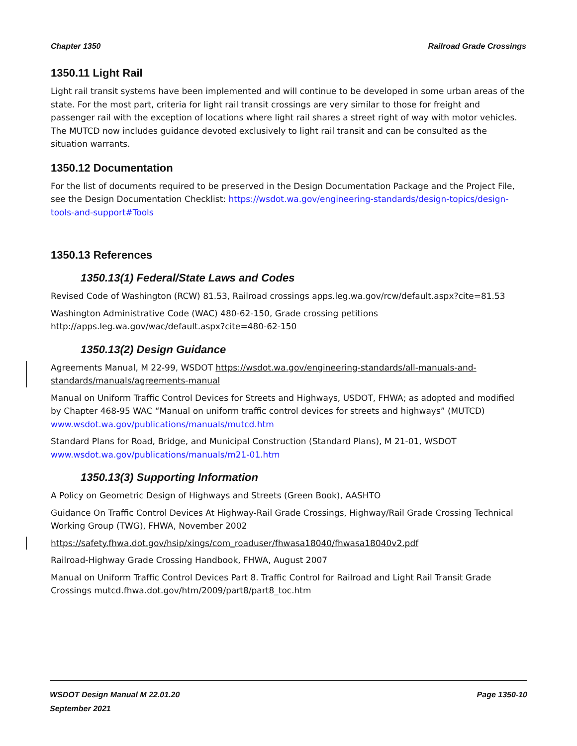Chapter 1350 Railroad Grade Crossings
1350.11 Light Rail
Light rail transit systems have been implemented and will continue to be developed in some urban areas of the state. For the most part, criteria for light rail transit crossings are very similar to those for freight and passenger rail with the exception of locations where light rail shares a street right of way with motor vehicles. The MUTCD now includes guidance devoted exclusively to light rail transit and can be consulted as the situation warrants.
1350.12 Documentation
For the list of documents required to be preserved in the Design Documentation Package and the Project File, see the Design Documentation Checklist: https://wsdot.wa.gov/engineering-standards/design-topics/design-tools-and-support#Tools
1350.13 References
1350.13(1) Federal/State Laws and Codes
Revised Code of Washington (RCW) 81.53, Railroad crossings apps.leg.wa.gov/rcw/default.aspx?cite=81.53
Washington Administrative Code (WAC) 480-62-150, Grade crossing petitions
http://apps.leg.wa.gov/wac/default.aspx?cite=480-62-150
1350.13(2) Design Guidance
Agreements Manual, M 22-99, WSDOT https://wsdot.wa.gov/engineering-standards/all-manuals-and-standards/manuals/agreements-manual
Manual on Uniform Traffic Control Devices for Streets and Highways, USDOT, FHWA; as adopted and modified by Chapter 468-95 WAC “Manual on uniform traffic control devices for streets and highways” (MUTCD) www.wsdot.wa.gov/publications/manuals/mutcd.htm
Standard Plans for Road, Bridge, and Municipal Construction (Standard Plans), M 21-01, WSDOT www.wsdot.wa.gov/publications/manuals/m21-01.htm
1350.13(3) Supporting Information
A Policy on Geometric Design of Highways and Streets (Green Book), AASHTO
Guidance On Traffic Control Devices At Highway-Rail Grade Crossings, Highway/Rail Grade Crossing Technical Working Group (TWG), FHWA, November 2002
https://safety.fhwa.dot.gov/hsip/xings/com_roaduser/fhwasa18040/fhwasa18040v2.pdf
Railroad-Highway Grade Crossing Handbook, FHWA, August 2007
Manual on Uniform Traffic Control Devices Part 8. Traffic Control for Railroad and Light Rail Transit Grade Crossings mutcd.fhwa.dot.gov/htm/2009/part8/part8_toc.htm
WSDOT Design Manual M 22.01.20
September 2021 Page 1350-10